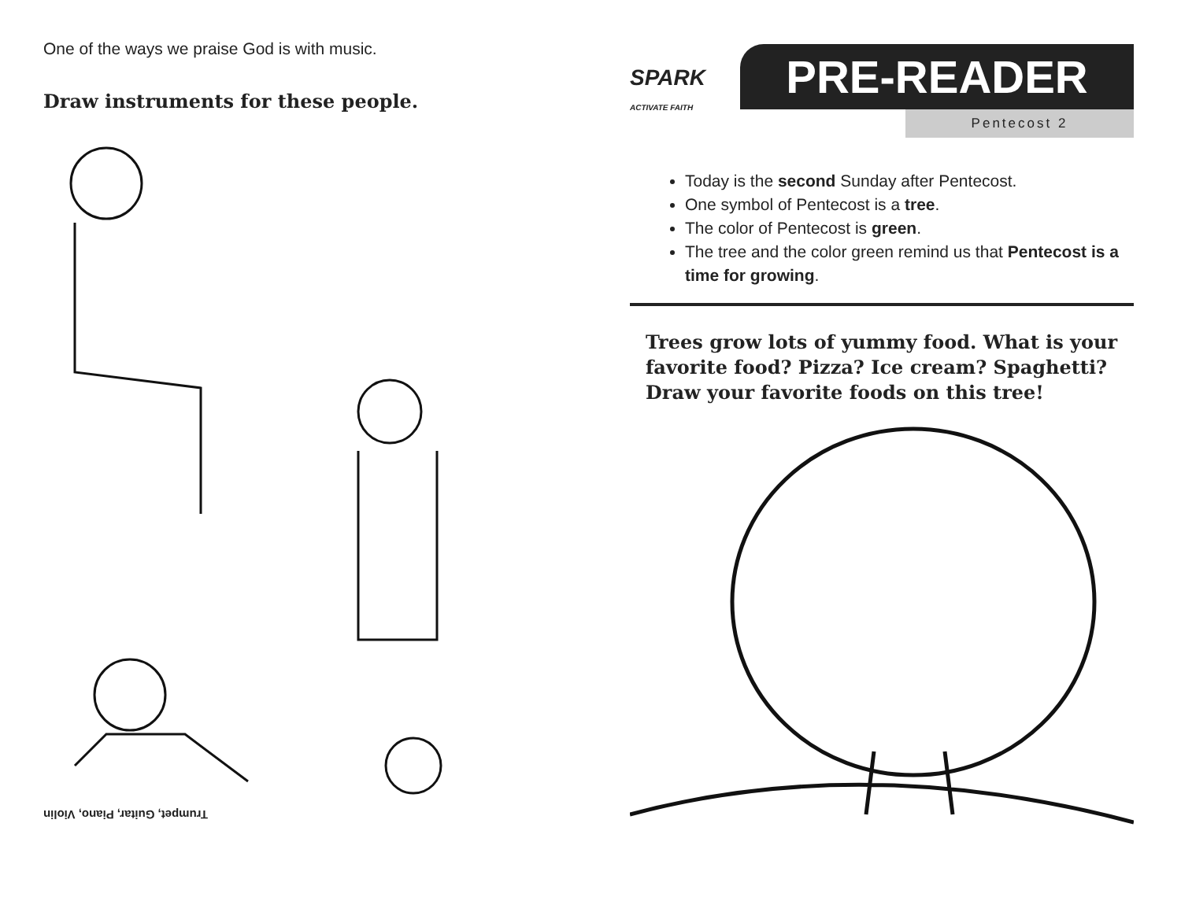One of the ways we praise God is with music.
Draw instruments for these people.
Trumpet, Guitar, Piano, Violin
SPARK
ACTIVATE FAITH
PRE-READER
Pentecost 2
Today is the second Sunday after Pentecost.
One symbol of Pentecost is a tree.
The color of Pentecost is green.
The tree and the color green remind us that Pentecost is a time for growing.
Trees grow lots of yummy food. What is your favorite food? Pizza? Ice cream? Spaghetti? Draw your favorite foods on this tree!